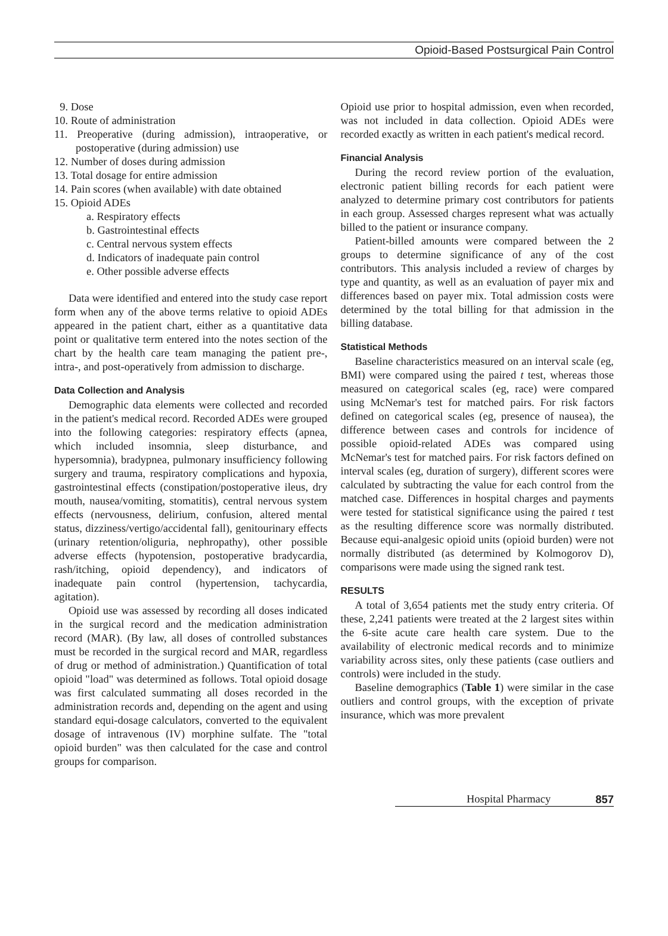Opioid-Based Postsurgical Pain Control
9. Dose
10. Route of administration
11. Preoperative (during admission), intraoperative, or postoperative (during admission) use
12. Number of doses during admission
13. Total dosage for entire admission
14. Pain scores (when available) with date obtained
15. Opioid ADEs
a. Respiratory effects
b. Gastrointestinal effects
c. Central nervous system effects
d. Indicators of inadequate pain control
e. Other possible adverse effects
Data were identified and entered into the study case report form when any of the above terms relative to opioid ADEs appeared in the patient chart, either as a quantitative data point or qualitative term entered into the notes section of the chart by the health care team managing the patient pre-, intra-, and post-operatively from admission to discharge.
Data Collection and Analysis
Demographic data elements were collected and recorded in the patient's medical record. Recorded ADEs were grouped into the following categories: respiratory effects (apnea, which included insomnia, sleep disturbance, and hypersomnia), bradypnea, pulmonary insufficiency following surgery and trauma, respiratory complications and hypoxia, gastrointestinal effects (constipation/postoperative ileus, dry mouth, nausea/vomiting, stomatitis), central nervous system effects (nervousness, delirium, confusion, altered mental status, dizziness/vertigo/accidental fall), genitourinary effects (urinary retention/oliguria, nephropathy), other possible adverse effects (hypotension, postoperative bradycardia, rash/itching, opioid dependency), and indicators of inadequate pain control (hypertension, tachycardia, agitation).
Opioid use was assessed by recording all doses indicated in the surgical record and the medication administration record (MAR). (By law, all doses of controlled substances must be recorded in the surgical record and MAR, regardless of drug or method of administration.) Quantification of total opioid "load" was determined as follows. Total opioid dosage was first calculated summating all doses recorded in the administration records and, depending on the agent and using standard equi-dosage calculators, converted to the equivalent dosage of intravenous (IV) morphine sulfate. The "total opioid burden" was then calculated for the case and control groups for comparison.
Opioid use prior to hospital admission, even when recorded, was not included in data collection. Opioid ADEs were recorded exactly as written in each patient's medical record.
Financial Analysis
During the record review portion of the evaluation, electronic patient billing records for each patient were analyzed to determine primary cost contributors for patients in each group. Assessed charges represent what was actually billed to the patient or insurance company.
Patient-billed amounts were compared between the 2 groups to determine significance of any of the cost contributors. This analysis included a review of charges by type and quantity, as well as an evaluation of payer mix and differences based on payer mix. Total admission costs were determined by the total billing for that admission in the billing database.
Statistical Methods
Baseline characteristics measured on an interval scale (eg, BMI) were compared using the paired t test, whereas those measured on categorical scales (eg, race) were compared using McNemar's test for matched pairs. For risk factors defined on categorical scales (eg, presence of nausea), the difference between cases and controls for incidence of possible opioid-related ADEs was compared using McNemar's test for matched pairs. For risk factors defined on interval scales (eg, duration of surgery), different scores were calculated by subtracting the value for each control from the matched case. Differences in hospital charges and payments were tested for statistical significance using the paired t test as the resulting difference score was normally distributed. Because equi-analgesic opioid units (opioid burden) were not normally distributed (as determined by Kolmogorov D), comparisons were made using the signed rank test.
RESULTS
A total of 3,654 patients met the study entry criteria. Of these, 2,241 patients were treated at the 2 largest sites within the 6-site acute care health care system. Due to the availability of electronic medical records and to minimize variability across sites, only these patients (case outliers and controls) were included in the study.
Baseline demographics (Table 1) were similar in the case outliers and control groups, with the exception of private insurance, which was more prevalent
Hospital Pharmacy 857